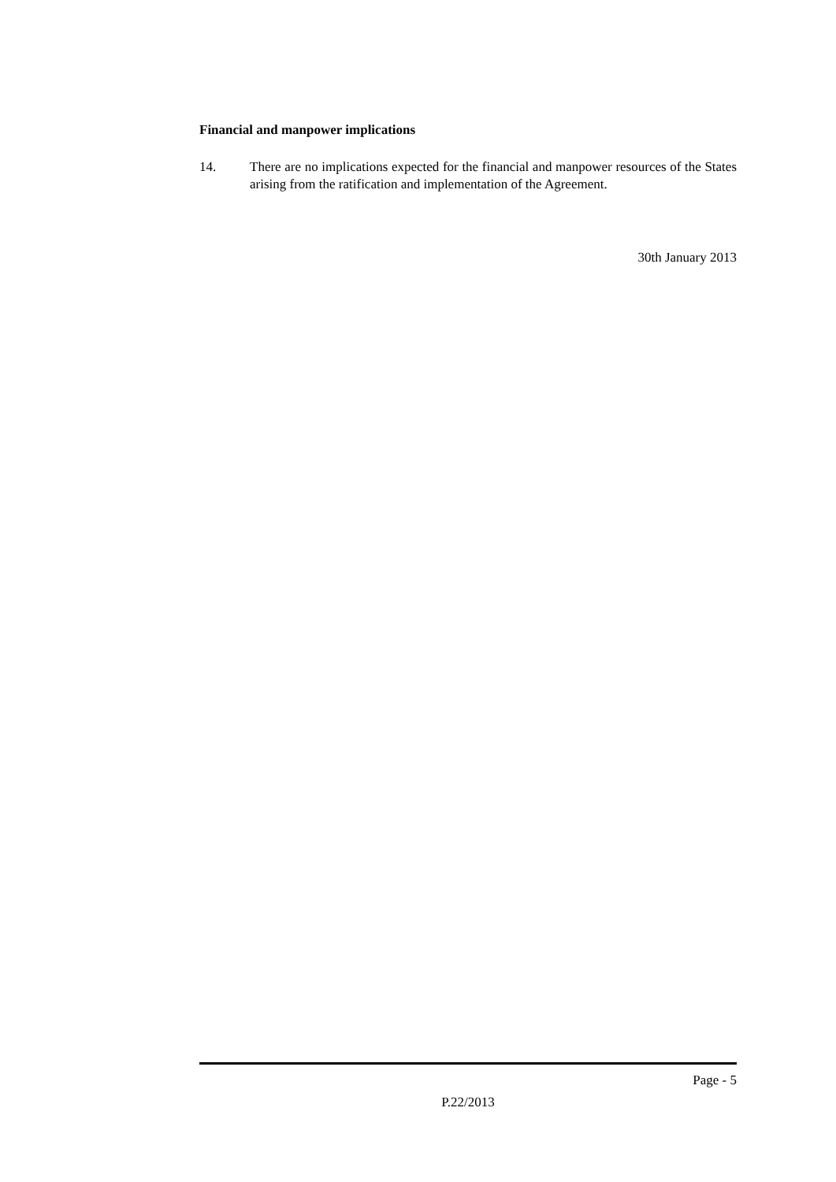Financial and manpower implications
14. There are no implications expected for the financial and manpower resources of the States arising from the ratification and implementation of the Agreement.
30th January 2013
Page - 5
P.22/2013